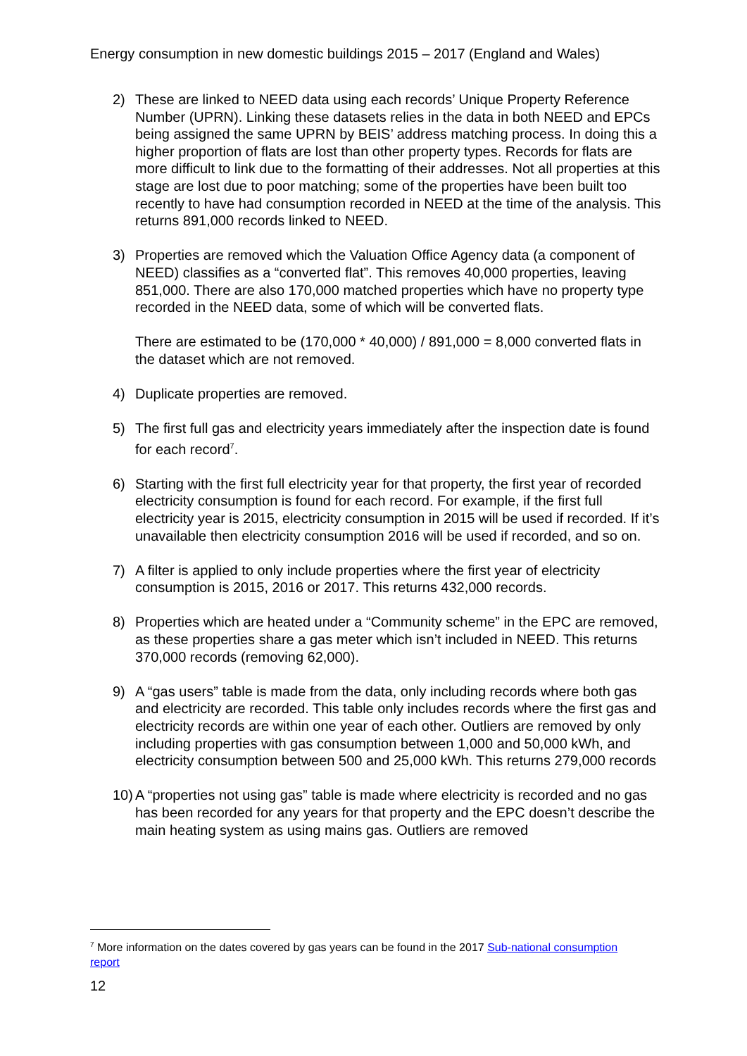Energy consumption in new domestic buildings 2015 – 2017 (England and Wales)
2) These are linked to NEED data using each records’ Unique Property Reference Number (UPRN). Linking these datasets relies in the data in both NEED and EPCs being assigned the same UPRN by BEIS’ address matching process. In doing this a higher proportion of flats are lost than other property types. Records for flats are more difficult to link due to the formatting of their addresses. Not all properties at this stage are lost due to poor matching; some of the properties have been built too recently to have had consumption recorded in NEED at the time of the analysis. This returns 891,000 records linked to NEED.
3) Properties are removed which the Valuation Office Agency data (a component of NEED) classifies as a “converted flat”. This removes 40,000 properties, leaving 851,000. There are also 170,000 matched properties which have no property type recorded in the NEED data, some of which will be converted flats.
There are estimated to be (170,000 * 40,000) / 891,000 = 8,000 converted flats in the dataset which are not removed.
4) Duplicate properties are removed.
5) The first full gas and electricity years immediately after the inspection date is found for each record<sup>7</sup>.
6) Starting with the first full electricity year for that property, the first year of recorded electricity consumption is found for each record. For example, if the first full electricity year is 2015, electricity consumption in 2015 will be used if recorded. If it’s unavailable then electricity consumption 2016 will be used if recorded, and so on.
7) A filter is applied to only include properties where the first year of electricity consumption is 2015, 2016 or 2017. This returns 432,000 records.
8) Properties which are heated under a “Community scheme” in the EPC are removed, as these properties share a gas meter which isn’t included in NEED. This returns 370,000 records (removing 62,000).
9) A “gas users” table is made from the data, only including records where both gas and electricity are recorded. This table only includes records where the first gas and electricity records are within one year of each other. Outliers are removed by only including properties with gas consumption between 1,000 and 50,000 kWh, and electricity consumption between 500 and 25,000 kWh. This returns 279,000 records
10) A “properties not using gas” table is made where electricity is recorded and no gas has been recorded for any years for that property and the EPC doesn’t describe the main heating system as using mains gas. Outliers are removed
<sup>7</sup> More information on the dates covered by gas years can be found in the 2017 Sub-national consumption report
12